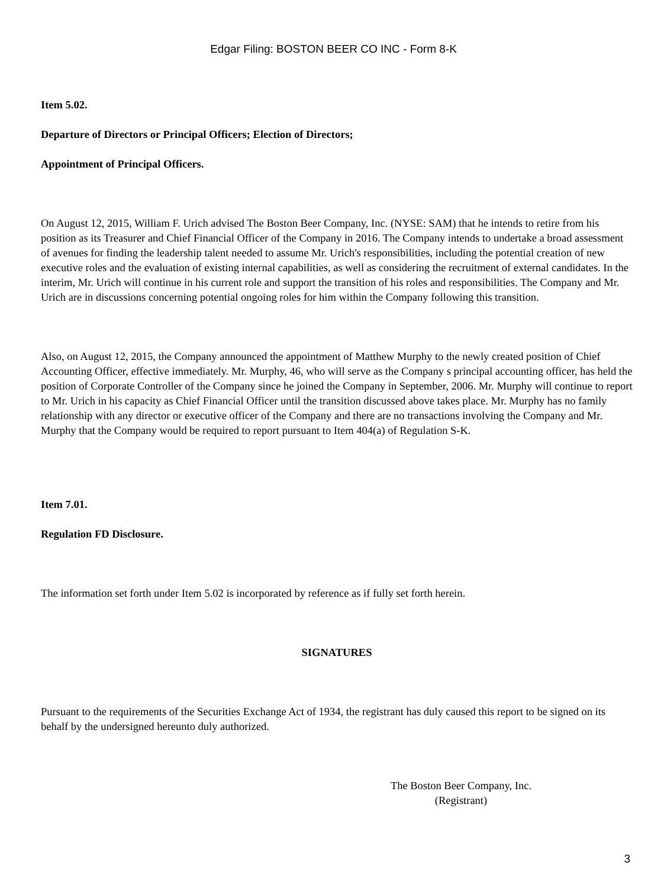Edgar Filing: BOSTON BEER CO INC - Form 8-K
Item 5.02.
Departure of Directors or Principal Officers; Election of Directors;
Appointment of Principal Officers.
On August 12, 2015, William F. Urich advised The Boston Beer Company, Inc. (NYSE: SAM) that he intends to retire from his position as its Treasurer and Chief Financial Officer of the Company in 2016. The Company intends to undertake a broad assessment of avenues for finding the leadership talent needed to assume Mr. Urich's responsibilities, including the potential creation of new executive roles and the evaluation of existing internal capabilities, as well as considering the recruitment of external candidates. In the interim, Mr. Urich will continue in his current role and support the transition of his roles and responsibilities. The Company and Mr. Urich are in discussions concerning potential ongoing roles for him within the Company following this transition.
Also, on August 12, 2015, the Company announced the appointment of Matthew Murphy to the newly created position of Chief Accounting Officer, effective immediately. Mr. Murphy, 46, who will serve as the Company s principal accounting officer, has held the position of Corporate Controller of the Company since he joined the Company in September, 2006. Mr. Murphy will continue to report to Mr. Urich in his capacity as Chief Financial Officer until the transition discussed above takes place. Mr. Murphy has no family relationship with any director or executive officer of the Company and there are no transactions involving the Company and Mr. Murphy that the Company would be required to report pursuant to Item 404(a) of Regulation S-K.
Item 7.01.
Regulation FD Disclosure.
The information set forth under Item 5.02 is incorporated by reference as if fully set forth herein.
SIGNATURES
Pursuant to the requirements of the Securities Exchange Act of 1934, the registrant has duly caused this report to be signed on its behalf by the undersigned hereunto duly authorized.
The Boston Beer Company, Inc.
(Registrant)
3